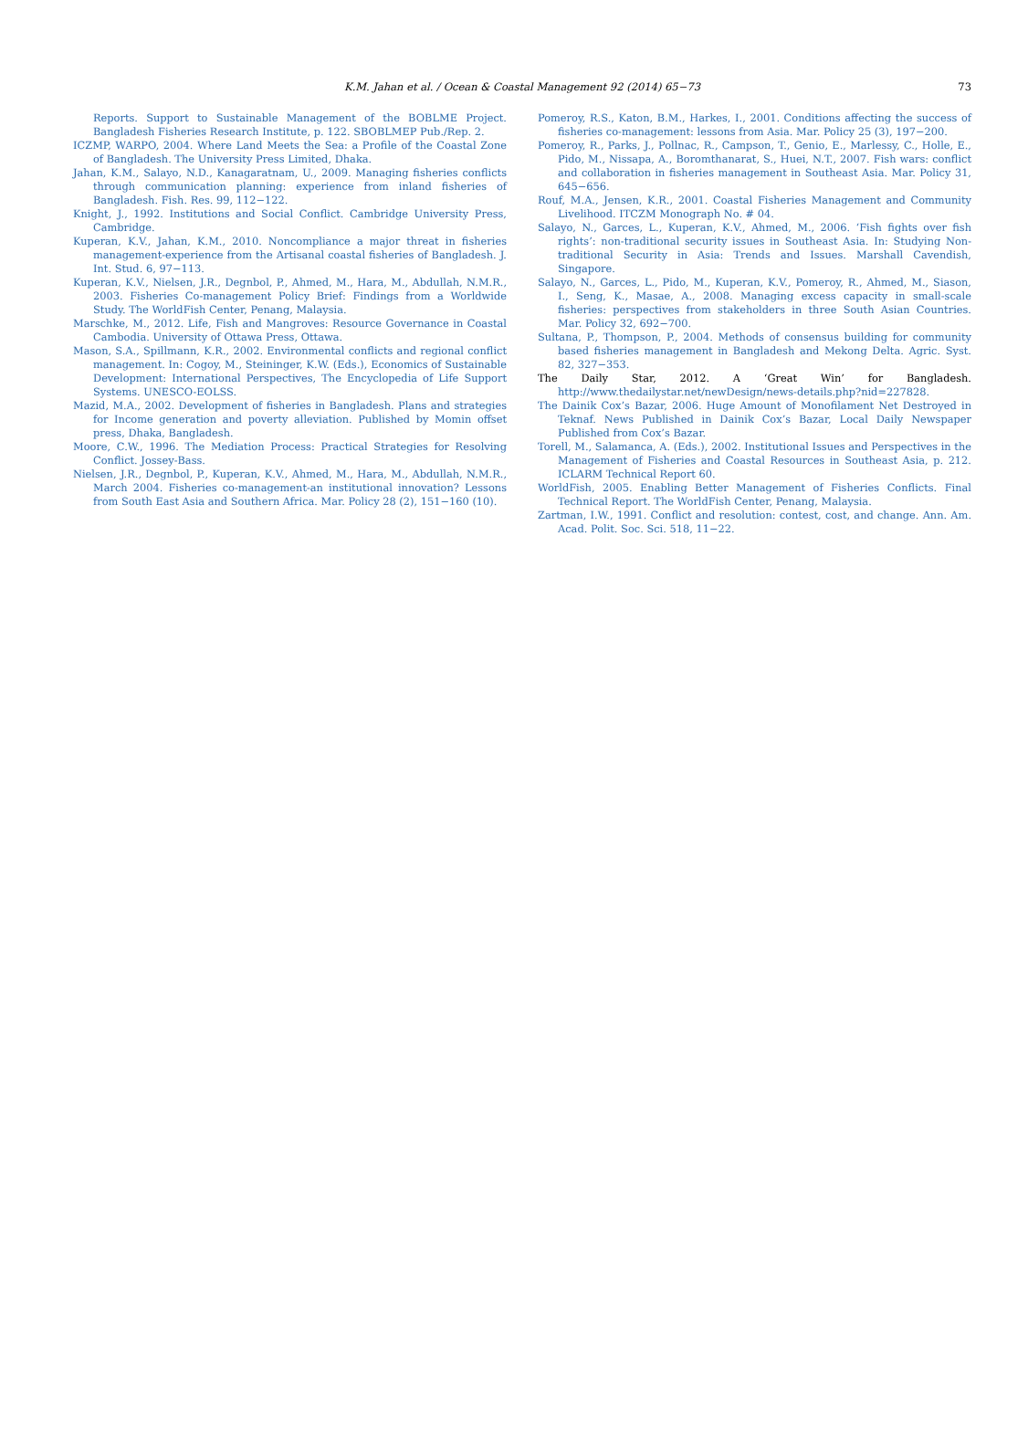K.M. Jahan et al. / Ocean & Coastal Management 92 (2014) 65−73
73
Reports. Support to Sustainable Management of the BOBLME Project. Bangladesh Fisheries Research Institute, p. 122. SBOBLMEP Pub./Rep. 2.
ICZMP, WARPO, 2004. Where Land Meets the Sea: a Profile of the Coastal Zone of Bangladesh. The University Press Limited, Dhaka.
Jahan, K.M., Salayo, N.D., Kanagaratnam, U., 2009. Managing fisheries conflicts through communication planning: experience from inland fisheries of Bangladesh. Fish. Res. 99, 112−122.
Knight, J., 1992. Institutions and Social Conflict. Cambridge University Press, Cambridge.
Kuperan, K.V., Jahan, K.M., 2010. Noncompliance a major threat in fisheries management-experience from the Artisanal coastal fisheries of Bangladesh. J. Int. Stud. 6, 97−113.
Kuperan, K.V., Nielsen, J.R., Degnbol, P., Ahmed, M., Hara, M., Abdullah, N.M.R., 2003. Fisheries Co-management Policy Brief: Findings from a Worldwide Study. The WorldFish Center, Penang, Malaysia.
Marschke, M., 2012. Life, Fish and Mangroves: Resource Governance in Coastal Cambodia. University of Ottawa Press, Ottawa.
Mason, S.A., Spillmann, K.R., 2002. Environmental conflicts and regional conflict management. In: Cogoy, M., Steininger, K.W. (Eds.), Economics of Sustainable Development: International Perspectives, The Encyclopedia of Life Support Systems. UNESCO-EOLSS.
Mazid, M.A., 2002. Development of fisheries in Bangladesh. Plans and strategies for Income generation and poverty alleviation. Published by Momin offset press, Dhaka, Bangladesh.
Moore, C.W., 1996. The Mediation Process: Practical Strategies for Resolving Conflict. Jossey-Bass.
Nielsen, J.R., Degnbol, P., Kuperan, K.V., Ahmed, M., Hara, M., Abdullah, N.M.R., March 2004. Fisheries co-management-an institutional innovation? Lessons from South East Asia and Southern Africa. Mar. Policy 28 (2), 151−160 (10).
Pomeroy, R.S., Katon, B.M., Harkes, I., 2001. Conditions affecting the success of fisheries co-management: lessons from Asia. Mar. Policy 25 (3), 197−200.
Pomeroy, R., Parks, J., Pollnac, R., Campson, T., Genio, E., Marlessy, C., Holle, E., Pido, M., Nissapa, A., Boromthanarat, S., Huei, N.T., 2007. Fish wars: conflict and collaboration in fisheries management in Southeast Asia. Mar. Policy 31, 645−656.
Rouf, M.A., Jensen, K.R., 2001. Coastal Fisheries Management and Community Livelihood. ITCZM Monograph No. # 04.
Salayo, N., Garces, L., Kuperan, K.V., Ahmed, M., 2006. ‘Fish fights over fish rights’: non-traditional security issues in Southeast Asia. In: Studying Non-traditional Security in Asia: Trends and Issues. Marshall Cavendish, Singapore.
Salayo, N., Garces, L., Pido, M., Kuperan, K.V., Pomeroy, R., Ahmed, M., Siason, I., Seng, K., Masae, A., 2008. Managing excess capacity in small-scale fisheries: perspectives from stakeholders in three South Asian Countries. Mar. Policy 32, 692−700.
Sultana, P., Thompson, P., 2004. Methods of consensus building for community based fisheries management in Bangladesh and Mekong Delta. Agric. Syst. 82, 327−353.
The Daily Star, 2012. A ‘Great Win’ for Bangladesh. http://www.thedailystar.net/newDesign/news-details.php?nid=227828.
The Dainik Cox’s Bazar, 2006. Huge Amount of Monofilament Net Destroyed in Teknaf. News Published in Dainik Cox’s Bazar, Local Daily Newspaper Published from Cox’s Bazar.
Torell, M., Salamanca, A. (Eds.), 2002. Institutional Issues and Perspectives in the Management of Fisheries and Coastal Resources in Southeast Asia, p. 212. ICLARM Technical Report 60.
WorldFish, 2005. Enabling Better Management of Fisheries Conflicts. Final Technical Report. The WorldFish Center, Penang, Malaysia.
Zartman, I.W., 1991. Conflict and resolution: contest, cost, and change. Ann. Am. Acad. Polit. Soc. Sci. 518, 11−22.